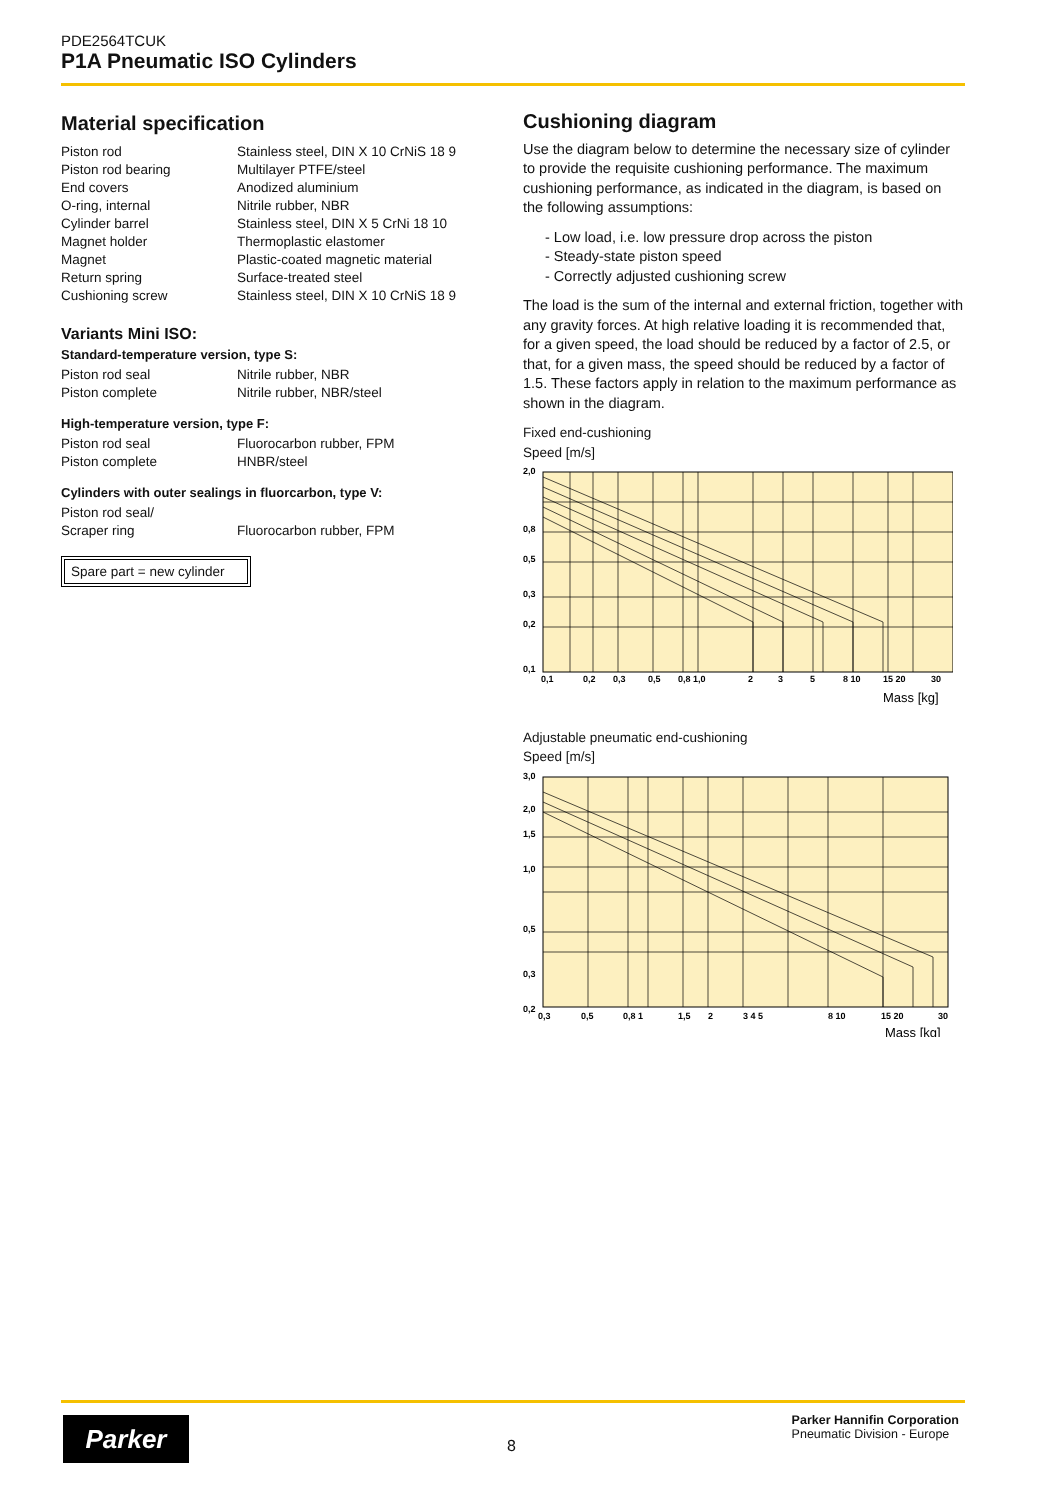PDE2564TCUK
P1A Pneumatic ISO Cylinders
Material specification
| Piston rod | Stainless steel, DIN X 10 CrNiS 18 9 |
| Piston rod bearing | Multilayer PTFE/steel |
| End covers | Anodized aluminium |
| O-ring, internal | Nitrile rubber, NBR |
| Cylinder barrel | Stainless steel, DIN X 5 CrNi 18 10 |
| Magnet holder | Thermoplastic elastomer |
| Magnet | Plastic-coated magnetic material |
| Return spring | Surface-treated steel |
| Cushioning screw | Stainless steel, DIN X 10 CrNiS 18 9 |
Variants Mini ISO:
Standard-temperature version, type S:
| Piston rod seal | Nitrile rubber, NBR |
| Piston complete | Nitrile rubber, NBR/steel |
High-temperature version, type F:
| Piston rod seal | Fluorocarbon rubber, FPM |
| Piston complete | HNBR/steel |
Cylinders with outer sealings in fluorcarbon, type V:
| Piston rod seal/ Scraper ring | Fluorocarbon rubber, FPM |
Spare part = new cylinder
Cushioning diagram
Use the diagram below to determine the necessary size of cylinder to provide the requisite cushioning performance. The maximum cushioning performance, as indicated in the diagram, is based on the following assumptions:
- Low load, i.e. low pressure drop across the piston
- Steady-state piston speed
- Correctly adjusted cushioning screw
The load is the sum of the internal and external friction, together with any gravity forces. At high relative loading it is recommended that, for a given speed, the load should be reduced by a factor of 2.5, or that, for a given mass, the speed should be reduced by a factor of 1.5. These factors apply in relation to the maximum performance as shown in the diagram.
Fixed end-cushioning
Speed [m/s]
2,0
0,8
0,5
0,3
0,2
0,1
0,1
0,2
0,3
0,5
0,8 1,0
2
3
5
8 10
15 20
30
Mass [kg]
Adjustable pneumatic end-cushioning
Speed [m/s]
3,0
2,0
1,5
1,0
0,5
0,3
0,2
0,3
0,5
0,8 1
1,5
2
3 4 5
8 10
15 20
30
Mass [kg]
Parker
8
Parker Hannifin Corporation
Pneumatic Division - Europe